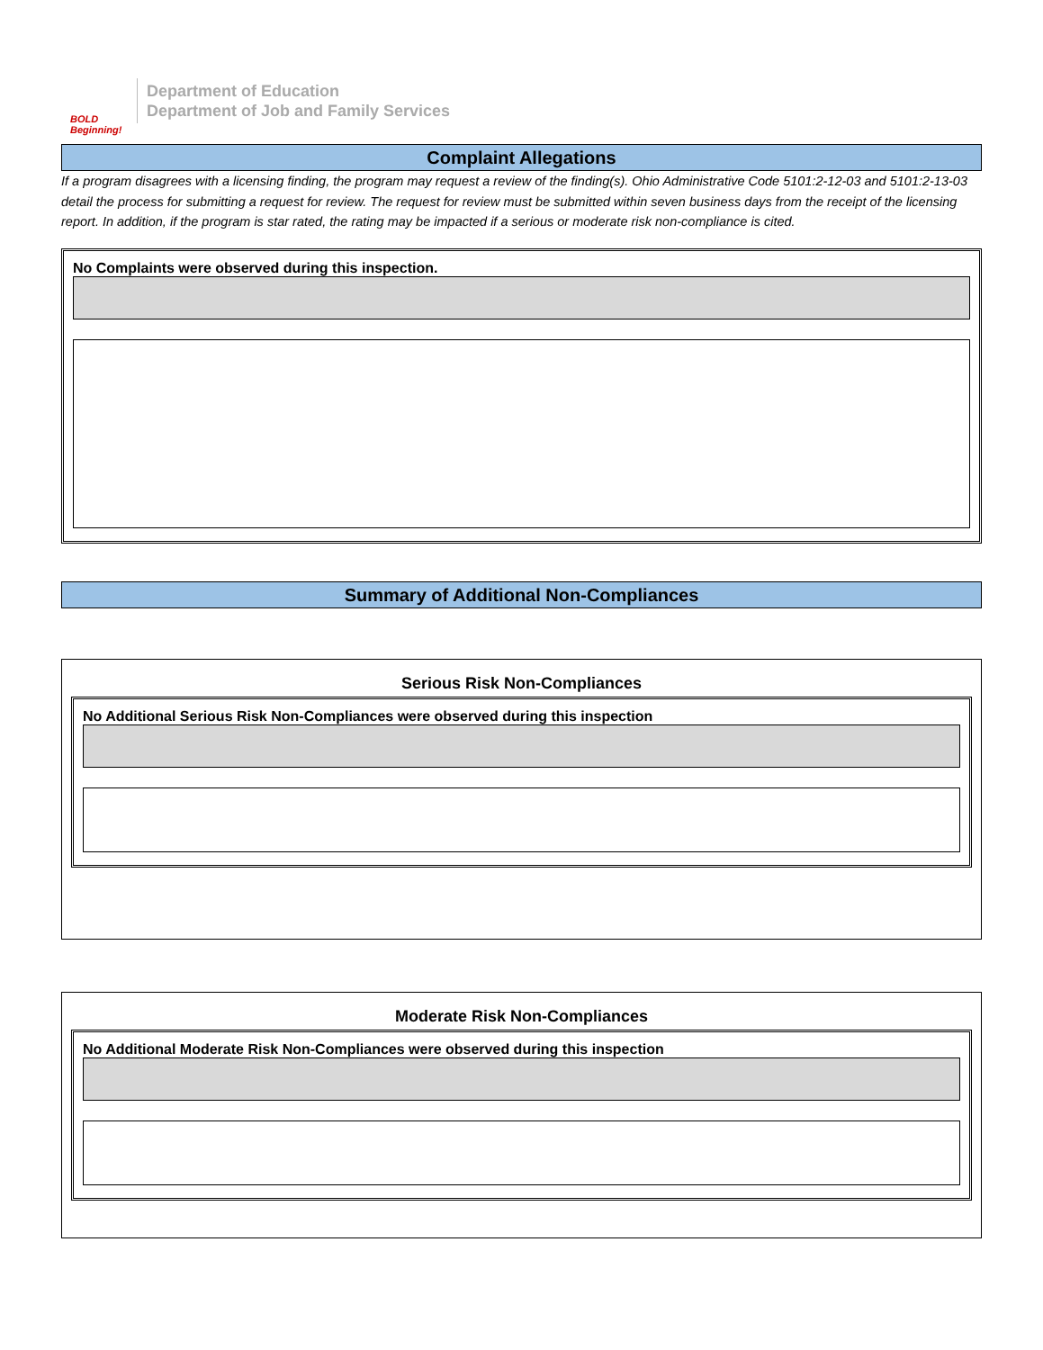BOLD Beginning!
Department of Education
Department of Job and Family Services
Complaint Allegations
If a program disagrees with a licensing finding, the program may request a review of the finding(s). Ohio Administrative Code 5101:2-12-03 and 5101:2-13-03 detail the process for submitting a request for review. The request for review must be submitted within seven business days from the receipt of the licensing report. In addition, if the program is star rated, the rating may be impacted if a serious or moderate risk non-compliance is cited.
No Complaints were observed during this inspection.
Summary of Additional Non-Compliances
Serious Risk Non-Compliances
No Additional Serious Risk Non-Compliances were observed during this inspection
Moderate Risk Non-Compliances
No Additional Moderate Risk Non-Compliances were observed during this inspection